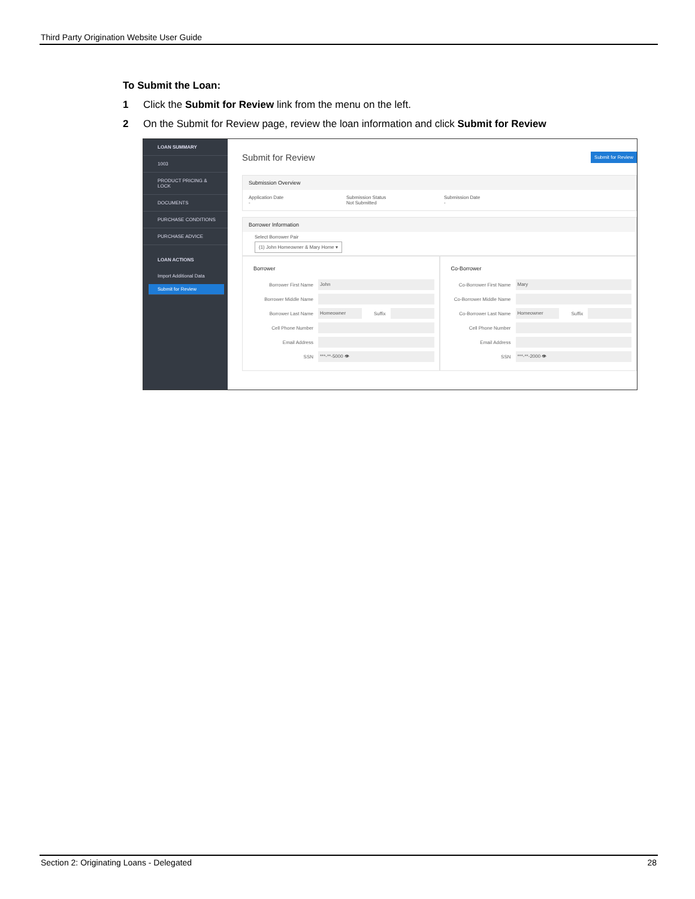Third Party Origination Website User Guide
To Submit the Loan:
1 Click the Submit for Review link from the menu on the left.
2 On the Submit for Review page, review the loan information and click Submit for Review
LOAN SUMMARY
1003
PRODUCT PRICING & LOCK
DOCUMENTS
PURCHASE CONDITIONS
PURCHASE ADVICE
LOAN ACTIONS
Import Additional Data
Submit for Review
Submit for Review Submit for Review
Submission Overview
Application Date
-
Submission Status
Not Submitted
Submission Date
-
Borrower Information
Select Borrower Pair
(1) John Homeowner & Mary Home ▾
Borrower
Borrower First Name John
Borrower Middle Name
Borrower Last Name Homeowner Suffix
Cell Phone Number
Email Address
SSN ***-**-5000 👁
Co-Borrower
Co-Borrower First Name Mary
Co-Borrower Middle Name
Co-Borrower Last Name Homeowner Suffix
Cell Phone Number
Email Address
SSN ***-**-2000 👁
Section 2: Originating Loans - Delegated 28